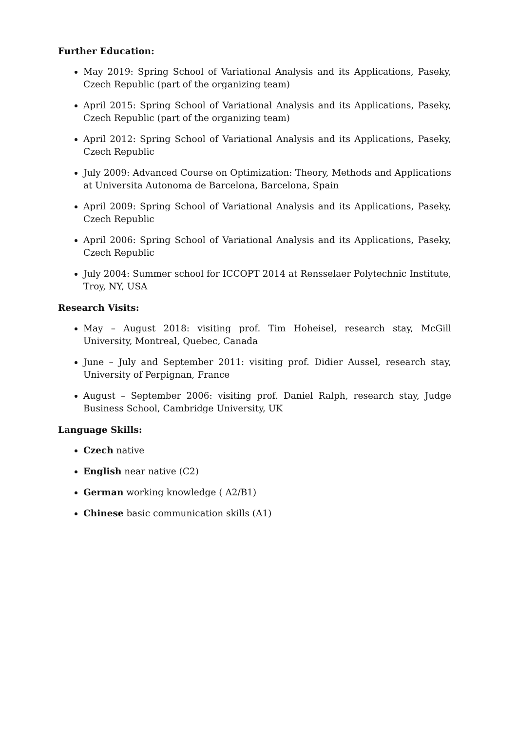Further Education:
May 2019: Spring School of Variational Analysis and its Applications, Paseky, Czech Republic (part of the organizing team)
April 2015: Spring School of Variational Analysis and its Applications, Paseky, Czech Republic (part of the organizing team)
April 2012: Spring School of Variational Analysis and its Applications, Paseky, Czech Republic
July 2009: Advanced Course on Optimization: Theory, Methods and Applications at Universita Autonoma de Barcelona, Barcelona, Spain
April 2009: Spring School of Variational Analysis and its Applications, Paseky, Czech Republic
April 2006: Spring School of Variational Analysis and its Applications, Paseky, Czech Republic
July 2004: Summer school for ICCOPT 2014 at Rensselaer Polytechnic Institute, Troy, NY, USA
Research Visits:
May – August 2018: visiting prof. Tim Hoheisel, research stay, McGill University, Montreal, Quebec, Canada
June – July and September 2011: visiting prof. Didier Aussel, research stay, University of Perpignan, France
August – September 2006: visiting prof. Daniel Ralph, research stay, Judge Business School, Cambridge University, UK
Language Skills:
Czech native
English near native (C2)
German working knowledge ( A2/B1)
Chinese basic communication skills (A1)